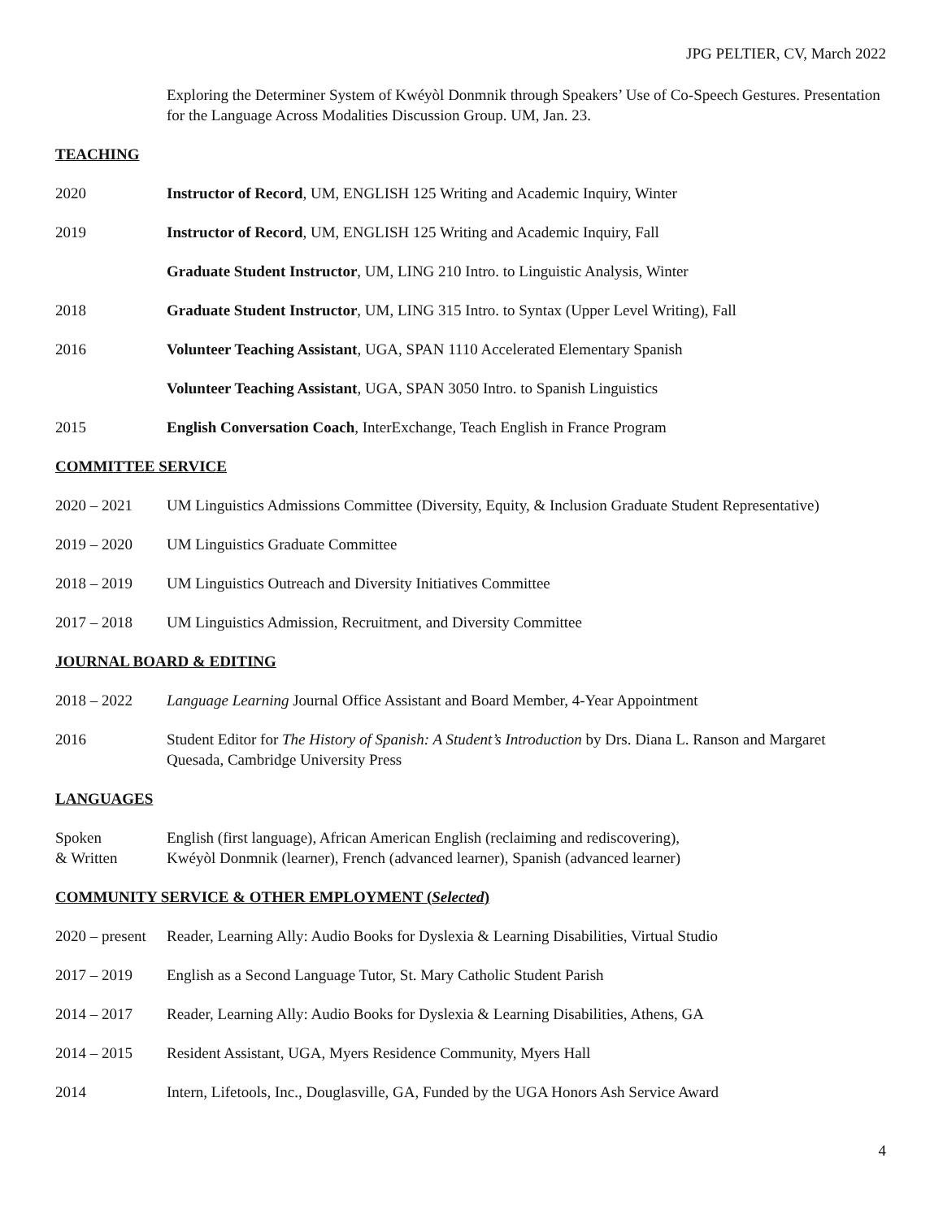JPG PELTIER, CV, March 2022
Exploring the Determiner System of Kwéyòl Donmnik through Speakers’ Use of Co-Speech Gestures. Presentation for the Language Across Modalities Discussion Group. UM, Jan. 23.
TEACHING
2020 Instructor of Record, UM, ENGLISH 125 Writing and Academic Inquiry, Winter
2019 Instructor of Record, UM, ENGLISH 125 Writing and Academic Inquiry, Fall
Graduate Student Instructor, UM, LING 210 Intro. to Linguistic Analysis, Winter
2018 Graduate Student Instructor, UM, LING 315 Intro. to Syntax (Upper Level Writing), Fall
2016 Volunteer Teaching Assistant, UGA, SPAN 1110 Accelerated Elementary Spanish
Volunteer Teaching Assistant, UGA, SPAN 3050 Intro. to Spanish Linguistics
2015 English Conversation Coach, InterExchange, Teach English in France Program
COMMITTEE SERVICE
2020 – 2021 UM Linguistics Admissions Committee (Diversity, Equity, & Inclusion Graduate Student Representative)
2019 – 2020 UM Linguistics Graduate Committee
2018 – 2019 UM Linguistics Outreach and Diversity Initiatives Committee
2017 – 2018 UM Linguistics Admission, Recruitment, and Diversity Committee
JOURNAL BOARD & EDITING
2018 – 2022 Language Learning Journal Office Assistant and Board Member, 4-Year Appointment
2016 Student Editor for The History of Spanish: A Student’s Introduction by Drs. Diana L. Ranson and Margaret Quesada, Cambridge University Press
LANGUAGES
Spoken
& Written
English (first language), African American English (reclaiming and rediscovering),
Kwéyòl Donmnik (learner), French (advanced learner), Spanish (advanced learner)
COMMUNITY SERVICE & OTHER EMPLOYMENT (Selected)
2020 – present
Reader, Learning Ally: Audio Books for Dyslexia & Learning Disabilities, Virtual Studio
2017 – 2019 English as a Second Language Tutor, St. Mary Catholic Student Parish
2014 – 2017 Reader, Learning Ally: Audio Books for Dyslexia & Learning Disabilities, Athens, GA
2014 – 2015 Resident Assistant, UGA, Myers Residence Community, Myers Hall
2014 Intern, Lifetools, Inc., Douglasville, GA, Funded by the UGA Honors Ash Service Award
4